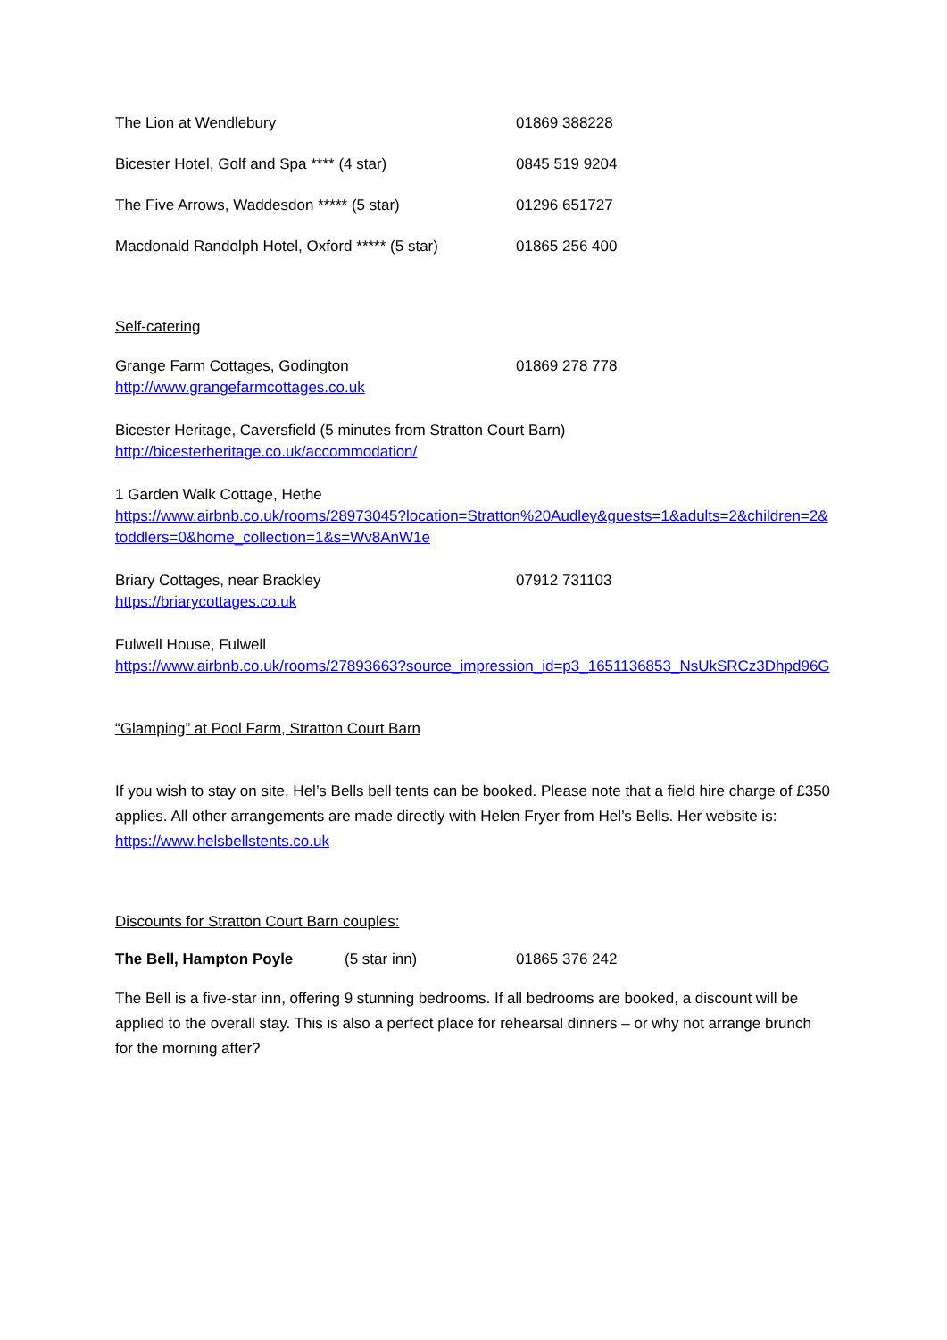The Lion at Wendlebury 01869 388228
Bicester Hotel, Golf and Spa **** (4 star) 0845 519 9204
The Five Arrows, Waddesdon ***** (5 star) 01296 651727
Macdonald Randolph Hotel, Oxford ***** (5 star) 01865 256 400
Self-catering
Grange Farm Cottages, Godington 01869 278 778
http://www.grangefarmcottages.co.uk
Bicester Heritage, Caversfield (5 minutes from Stratton Court Barn)
http://bicesterheritage.co.uk/accommodation/
1 Garden Walk Cottage, Hethe
https://www.airbnb.co.uk/rooms/28973045?location=Stratton%20Audley&guests=1&adults=2&children=2&toddlers=0&home_collection=1&s=Wv8AnW1e
Briary Cottages, near Brackley 07912 731103
https://briarycottages.co.uk
Fulwell House, Fulwell
https://www.airbnb.co.uk/rooms/27893663?source_impression_id=p3_1651136853_NsUkSRCz3Dhpd96G
“Glamping” at Pool Farm, Stratton Court Barn
If you wish to stay on site, Hel’s Bells bell tents can be booked. Please note that a field hire charge of £350 applies. All other arrangements are made directly with Helen Fryer from Hel’s Bells. Her website is: https://www.helsbellstents.co.uk
Discounts for Stratton Court Barn couples:
The Bell, Hampton Poyle (5 star inn) 01865 376 242
The Bell is a five-star inn, offering 9 stunning bedrooms. If all bedrooms are booked, a discount will be applied to the overall stay. This is also a perfect place for rehearsal dinners – or why not arrange brunch for the morning after?